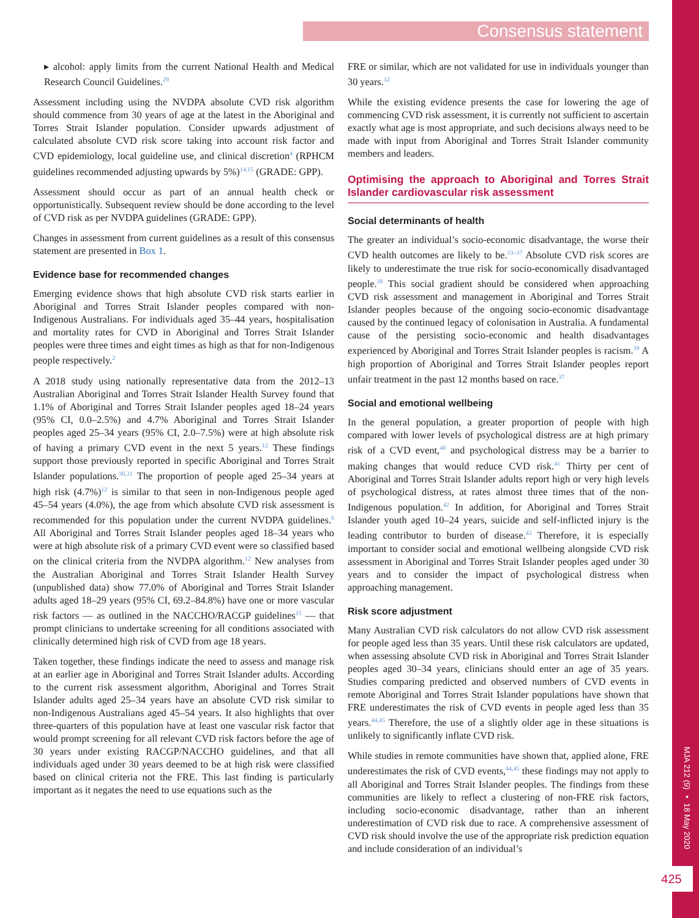Consensus statement
▸ alcohol: apply limits from the current National Health and Medical Research Council Guidelines.<sup>29</sup>
Assessment including using the NVDPA absolute CVD risk algorithm should commence from 30 years of age at the latest in the Aboriginal and Torres Strait Islander population. Consider upwards adjustment of calculated absolute CVD risk score taking into account risk factor and CVD epidemiology, local guideline use, and clinical discretion<sup>4</sup> (RPHCM guidelines recommended adjusting upwards by 5%)<sup>14,15</sup> (GRADE: GPP).
Assessment should occur as part of an annual health check or opportunistically. Subsequent review should be done according to the level of CVD risk as per NVDPA guidelines (GRADE: GPP).
Changes in assessment from current guidelines as a result of this consensus statement are presented in Box 1.
Evidence base for recommended changes
Emerging evidence shows that high absolute CVD risk starts earlier in Aboriginal and Torres Strait Islander peoples compared with non-Indigenous Australians. For individuals aged 35–44 years, hospitalisation and mortality rates for CVD in Aboriginal and Torres Strait Islander peoples were three times and eight times as high as that for non-Indigenous people respectively.<sup>2</sup>
A 2018 study using nationally representative data from the 2012–13 Australian Aboriginal and Torres Strait Islander Health Survey found that 1.1% of Aboriginal and Torres Strait Islander peoples aged 18–24 years (95% CI, 0.0–2.5%) and 4.7% Aboriginal and Torres Strait Islander peoples aged 25–34 years (95% CI, 2.0–7.5%) were at high absolute risk of having a primary CVD event in the next 5 years.<sup>12</sup> These findings support those previously reported in specific Aboriginal and Torres Strait Islander populations.<sup>30,31</sup> The proportion of people aged 25–34 years at high risk (4.7%)<sup>12</sup> is similar to that seen in non-Indigenous people aged 45–54 years (4.0%), the age from which absolute CVD risk assessment is recommended for this population under the current NVDPA guidelines.<sup>6</sup> All Aboriginal and Torres Strait Islander peoples aged 18–34 years who were at high absolute risk of a primary CVD event were so classified based on the clinical criteria from the NVDPA algorithm.<sup>12</sup> New analyses from the Australian Aboriginal and Torres Strait Islander Health Survey (unpublished data) show 77.0% of Aboriginal and Torres Strait Islander adults aged 18–29 years (95% CI, 69.2–84.8%) have one or more vascular risk factors — as outlined in the NACCHO/RACGP guidelines<sup>15</sup> — that prompt clinicians to undertake screening for all conditions associated with clinically determined high risk of CVD from age 18 years.
Taken together, these findings indicate the need to assess and manage risk at an earlier age in Aboriginal and Torres Strait Islander adults. According to the current risk assessment algorithm, Aboriginal and Torres Strait Islander adults aged 25–34 years have an absolute CVD risk similar to non-Indigenous Australians aged 45–54 years. It also highlights that over three-quarters of this population have at least one vascular risk factor that would prompt screening for all relevant CVD risk factors before the age of 30 years under existing RACGP/NACCHO guidelines, and that all individuals aged under 30 years deemed to be at high risk were classified based on clinical criteria not the FRE. This last finding is particularly important as it negates the need to use equations such as the
FRE or similar, which are not validated for use in individuals younger than 30 years.<sup>32</sup>
While the existing evidence presents the case for lowering the age of commencing CVD risk assessment, it is currently not sufficient to ascertain exactly what age is most appropriate, and such decisions always need to be made with input from Aboriginal and Torres Strait Islander community members and leaders.
Optimising the approach to Aboriginal and Torres Strait Islander cardiovascular risk assessment
Social determinants of health
The greater an individual’s socio-economic disadvantage, the worse their CVD health outcomes are likely to be.<sup>33–37</sup> Absolute CVD risk scores are likely to underestimate the true risk for socio-economically disadvantaged people.<sup>38</sup> This social gradient should be considered when approaching CVD risk assessment and management in Aboriginal and Torres Strait Islander peoples because of the ongoing socio-economic disadvantage caused by the continued legacy of colonisation in Australia. A fundamental cause of the persisting socio-economic and health disadvantages experienced by Aboriginal and Torres Strait Islander peoples is racism.<sup>39</sup> A high proportion of Aboriginal and Torres Strait Islander peoples report unfair treatment in the past 12 months based on race.<sup>37</sup>
Social and emotional wellbeing
In the general population, a greater proportion of people with high compared with lower levels of psychological distress are at high primary risk of a CVD event,<sup>40</sup> and psychological distress may be a barrier to making changes that would reduce CVD risk.<sup>41</sup> Thirty per cent of Aboriginal and Torres Strait Islander adults report high or very high levels of psychological distress, at rates almost three times that of the non-Indigenous population.<sup>42</sup> In addition, for Aboriginal and Torres Strait Islander youth aged 10–24 years, suicide and self-inflicted injury is the leading contributor to burden of disease.<sup>43</sup> Therefore, it is especially important to consider social and emotional wellbeing alongside CVD risk assessment in Aboriginal and Torres Strait Islander peoples aged under 30 years and to consider the impact of psychological distress when approaching management.
Risk score adjustment
Many Australian CVD risk calculators do not allow CVD risk assessment for people aged less than 35 years. Until these risk calculators are updated, when assessing absolute CVD risk in Aboriginal and Torres Strait Islander peoples aged 30–34 years, clinicians should enter an age of 35 years. Studies comparing predicted and observed numbers of CVD events in remote Aboriginal and Torres Strait Islander populations have shown that FRE underestimates the risk of CVD events in people aged less than 35 years.<sup>44,45</sup> Therefore, the use of a slightly older age in these situations is unlikely to significantly inflate CVD risk.
While studies in remote communities have shown that, applied alone, FRE underestimates the risk of CVD events,<sup>44,45</sup> these findings may not apply to all Aboriginal and Torres Strait Islander peoples. The findings from these communities are likely to reflect a clustering of non-FRE risk factors, including socio-economic disadvantage, rather than an inherent underestimation of CVD risk due to race. A comprehensive assessment of CVD risk should involve the use of the appropriate risk prediction equation and include consideration of an individual’s
MJA 212 (9) ▪ 18 May 2020
425